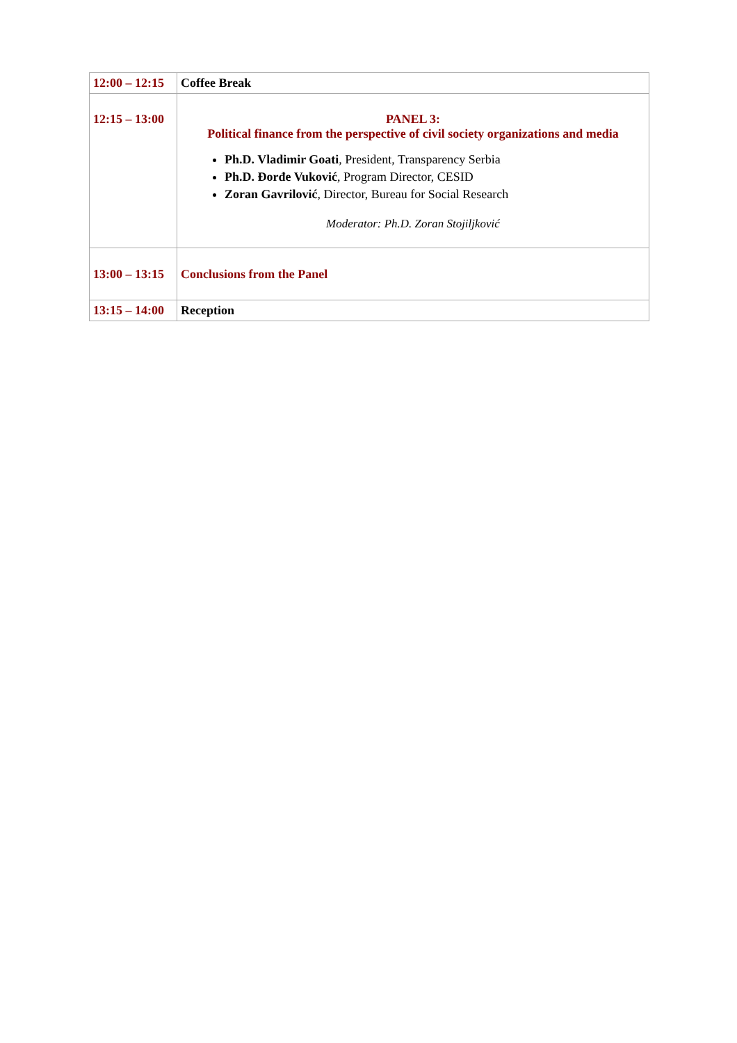| 12:00 – 12:15 | Coffee Break |
| 12:15 – 13:00 | PANEL 3: Political finance from the perspective of civil society organizations and media Ph.D. Vladimir Goati , President, Transparency Serbia Ph.D. Đorđe Vuković , Program Director, CESID Zoran Gavrilović , Director, Bureau for Social Research Moderator: Ph.D. Zoran Stojiljković |
| 13:00 – 13:15 | Conclusions from the Panel |
| 13:15 – 14:00 | Reception |